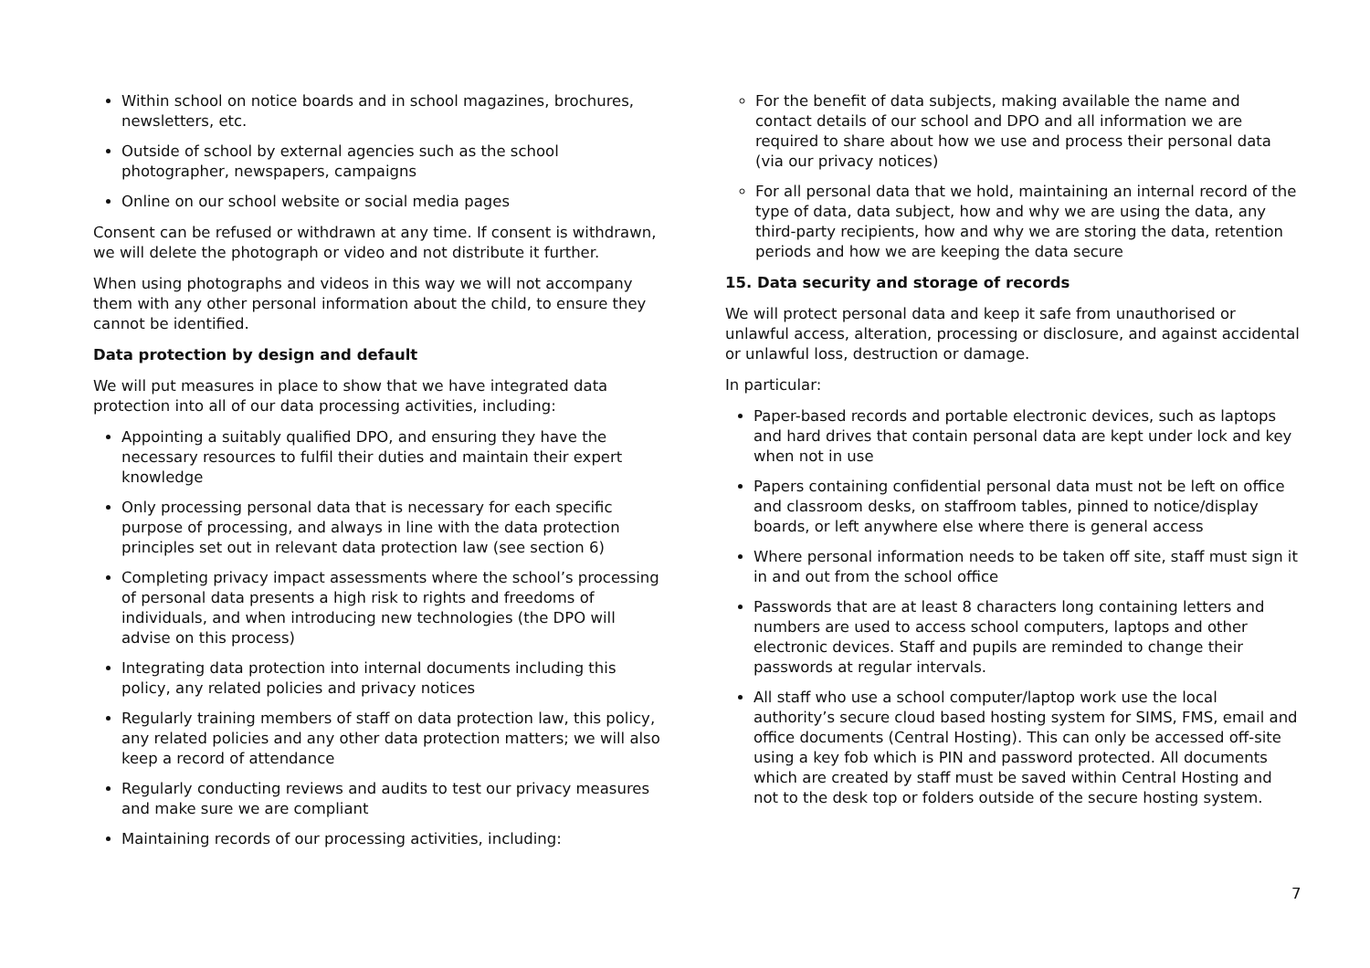Within school on notice boards and in school magazines, brochures, newsletters, etc.
Outside of school by external agencies such as the school photographer, newspapers, campaigns
Online on our school website or social media pages
Consent can be refused or withdrawn at any time. If consent is withdrawn, we will delete the photograph or video and not distribute it further.
When using photographs and videos in this way we will not accompany them with any other personal information about the child, to ensure they cannot be identified.
Data protection by design and default
We will put measures in place to show that we have integrated data protection into all of our data processing activities, including:
Appointing a suitably qualified DPO, and ensuring they have the necessary resources to fulfil their duties and maintain their expert knowledge
Only processing personal data that is necessary for each specific purpose of processing, and always in line with the data protection principles set out in relevant data protection law (see section 6)
Completing privacy impact assessments where the school’s processing of personal data presents a high risk to rights and freedoms of individuals, and when introducing new technologies (the DPO will advise on this process)
Integrating data protection into internal documents including this policy, any related policies and privacy notices
Regularly training members of staff on data protection law, this policy, any related policies and any other data protection matters; we will also keep a record of attendance
Regularly conducting reviews and audits to test our privacy measures and make sure we are compliant
Maintaining records of our processing activities, including:
For the benefit of data subjects, making available the name and contact details of our school and DPO and all information we are required to share about how we use and process their personal data (via our privacy notices)
For all personal data that we hold, maintaining an internal record of the type of data, data subject, how and why we are using the data, any third-party recipients, how and why we are storing the data, retention periods and how we are keeping the data secure
15. Data security and storage of records
We will protect personal data and keep it safe from unauthorised or unlawful access, alteration, processing or disclosure, and against accidental or unlawful loss, destruction or damage.
In particular:
Paper-based records and portable electronic devices, such as laptops and hard drives that contain personal data are kept under lock and key when not in use
Papers containing confidential personal data must not be left on office and classroom desks, on staffroom tables, pinned to notice/display boards, or left anywhere else where there is general access
Where personal information needs to be taken off site, staff must sign it in and out from the school office
Passwords that are at least 8 characters long containing letters and numbers are used to access school computers, laptops and other electronic devices. Staff and pupils are reminded to change their passwords at regular intervals.
All staff who use a school computer/laptop work use the local authority’s secure cloud based hosting system for SIMS, FMS, email and office documents (Central Hosting). This can only be accessed off-site using a key fob which is PIN and password protected. All documents which are created by staff must be saved within Central Hosting and not to the desk top or folders outside of the secure hosting system.
7